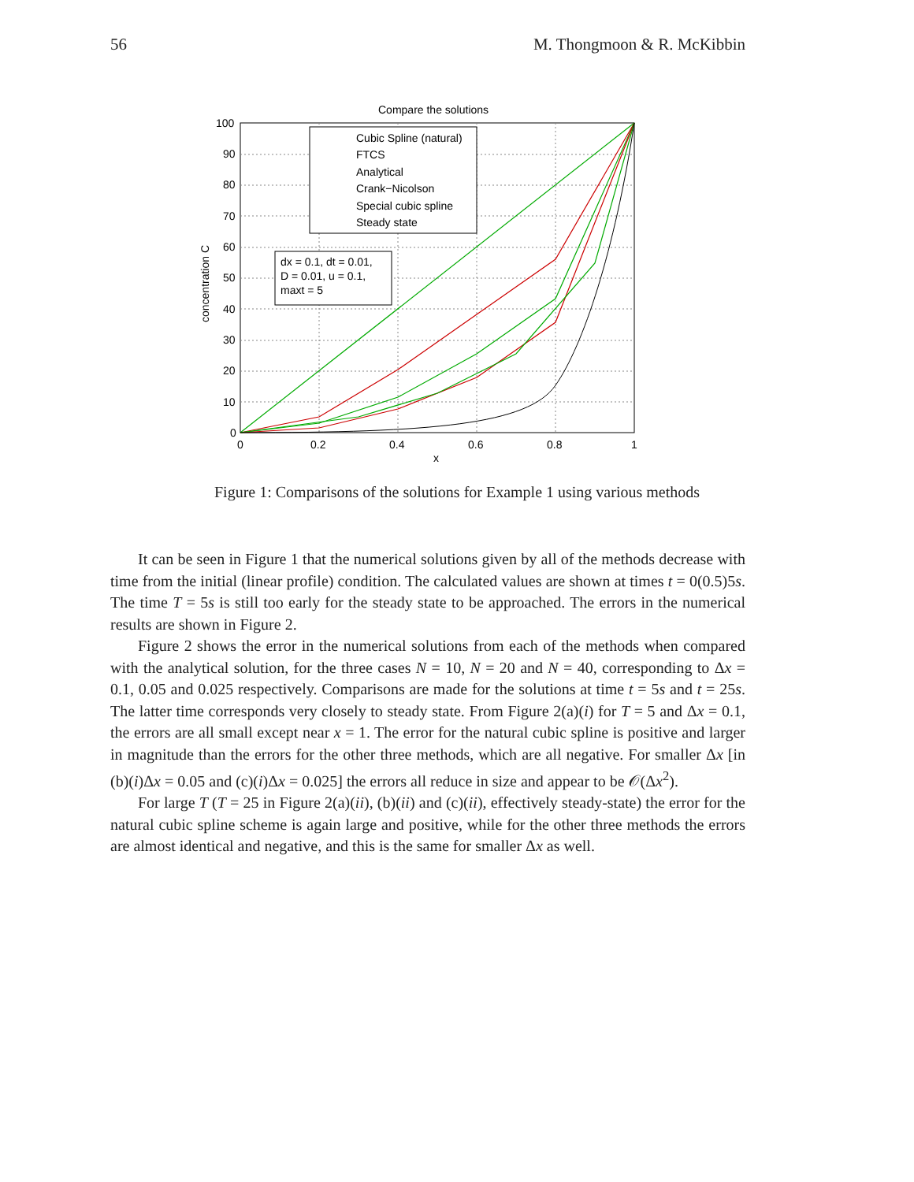56 M. Thongmoon & R. McKibbin
Compare the solutions
Cubic Spline (natural)
FTCS
Analytical
Crank−Nicolson
Special cubic spline
Steady state
dx = 0.1, dt = 0.01,
D = 0.01, u = 0.1,
maxt = 5
100
90
80
70
60
50
40
30
20
10
0
0
0.2
0.4
0.6
0.8
1
x
concentration C
Figure 1: Comparisons of the solutions for Example 1 using various methods
It can be seen in Figure 1 that the numerical solutions given by all of the methods decrease with time from the initial (linear profile) condition. The calculated values are shown at times t = 0(0.5)5s. The time T = 5s is still too early for the steady state to be approached. The errors in the numerical results are shown in Figure 2.
Figure 2 shows the error in the numerical solutions from each of the methods when compared with the analytical solution, for the three cases N = 10, N = 20 and N = 40, corresponding to Δx = 0.1, 0.05 and 0.025 respectively. Comparisons are made for the solutions at time t = 5s and t = 25s. The latter time corresponds very closely to steady state. From Figure 2(a)(i) for T = 5 and Δx = 0.1, the errors are all small except near x = 1. The error for the natural cubic spline is positive and larger in magnitude than the errors for the other three methods, which are all negative. For smaller Δx [in (b)(i)Δx = 0.05 and (c)(i)Δx = 0.025] the errors all reduce in size and appear to be 𝒪(Δx<sup>2</sup>).
For large T (T = 25 in Figure 2(a)(ii), (b)(ii) and (c)(ii), effectively steady-state) the error for the natural cubic spline scheme is again large and positive, while for the other three methods the errors are almost identical and negative, and this is the same for smaller Δx as well.